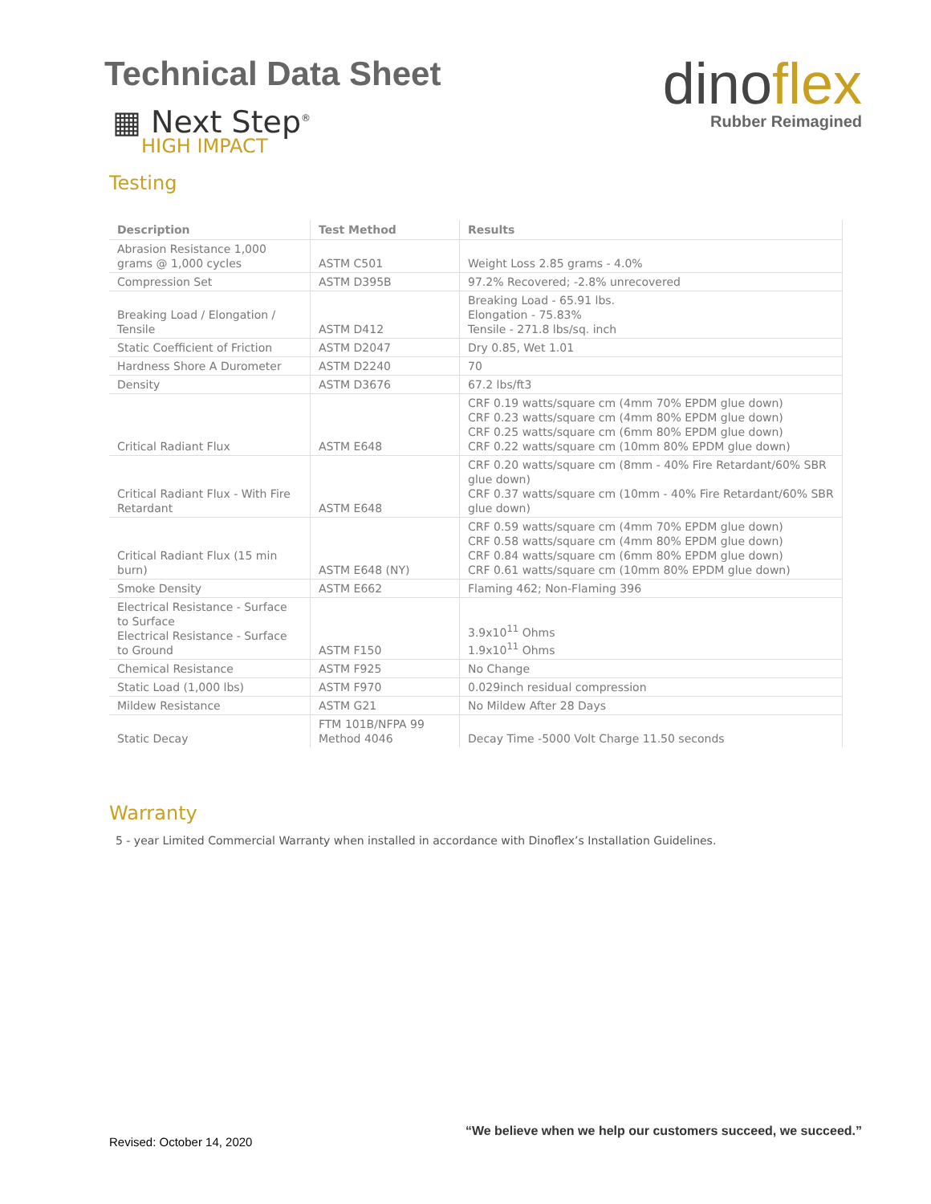Technical Data Sheet
▦ Next Step<sup>®</sup>
HIGH IMPACT
dinoflex
Rubber Reimagined
Testing
| Description | Test Method | Results |
| --- | --- | --- |
| Abrasion Resistance 1,000 grams @ 1,000 cycles | ASTM C501 | Weight Loss 2.85 grams - 4.0% |
| Compression Set | ASTM D395B | 97.2% Recovered; -2.8% unrecovered |
| Breaking Load / Elongation / Tensile | ASTM D412 | Breaking Load - 65.91 lbs. Elongation - 75.83% Tensile - 271.8 lbs/sq. inch |
| Static Coefficient of Friction | ASTM D2047 | Dry 0.85, Wet 1.01 |
| Hardness Shore A Durometer | ASTM D2240 | 70 |
| Density | ASTM D3676 | 67.2 lbs/ft3 |
| Critical Radiant Flux | ASTM E648 | CRF 0.19 watts/square cm (4mm 70% EPDM glue down) CRF 0.23 watts/square cm (4mm 80% EPDM glue down) CRF 0.25 watts/square cm (6mm 80% EPDM glue down) CRF 0.22 watts/square cm (10mm 80% EPDM glue down) |
| Critical Radiant Flux - With Fire Retardant | ASTM E648 | CRF 0.20 watts/square cm (8mm - 40% Fire Retardant/60% SBR glue down) CRF 0.37 watts/square cm (10mm - 40% Fire Retardant/60% SBR glue down) |
| Critical Radiant Flux (15 min burn) | ASTM E648 (NY) | CRF 0.59 watts/square cm (4mm 70% EPDM glue down) CRF 0.58 watts/square cm (4mm 80% EPDM glue down) CRF 0.84 watts/square cm (6mm 80% EPDM glue down) CRF 0.61 watts/square cm (10mm 80% EPDM glue down) |
| Smoke Density | ASTM E662 | Flaming 462; Non-Flaming 396 |
| Electrical Resistance - Surface to Surface Electrical Resistance - Surface to Ground | ASTM F150 | 3.9x10<sup>11</sup> Ohms 1.9x10<sup>11</sup> Ohms |
| Chemical Resistance | ASTM F925 | No Change |
| Static Load (1,000 lbs) | ASTM F970 | 0.029inch residual compression |
| Mildew Resistance | ASTM G21 | No Mildew After 28 Days |
| Static Decay | FTM 101B/NFPA 99 Method 4046 | Decay Time -5000 Volt Charge 11.50 seconds |
Warranty
5 - year Limited Commercial Warranty when installed in accordance with Dinoflex’s Installation Guidelines.
Revised: October 14, 2020
“We believe when we help our customers succeed, we succeed.”